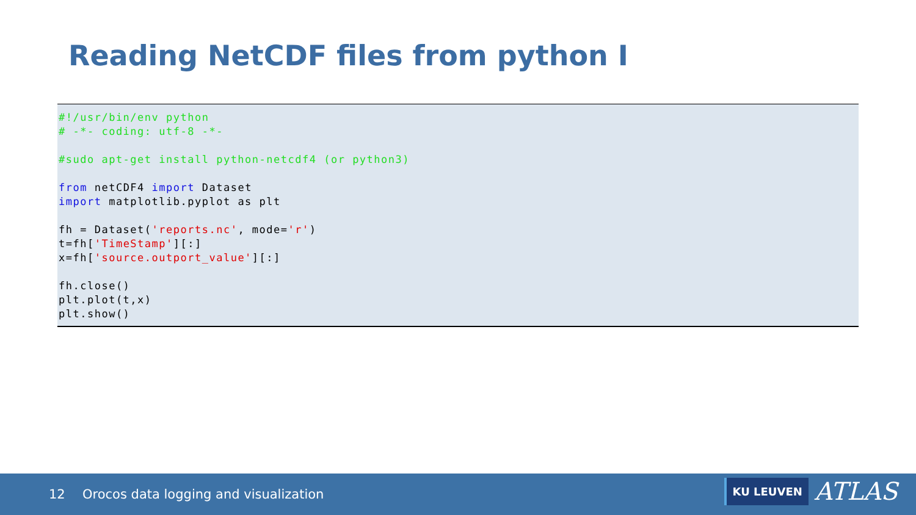Reading NetCDF files from python I
#!/usr/bin/env python
# -*- coding: utf-8 -*-

#sudo apt-get install python-netcdf4 (or python3)

from netCDF4 import Dataset
import matplotlib.pyplot as plt

fh = Dataset('reports.nc', mode='r')
t=fh['TimeStamp'][:]
x=fh['source.outport_value'][:]

fh.close()
plt.plot(t,x)
plt.show()
12 Orocos data logging and visualization
KU LEUVEN ATLAS